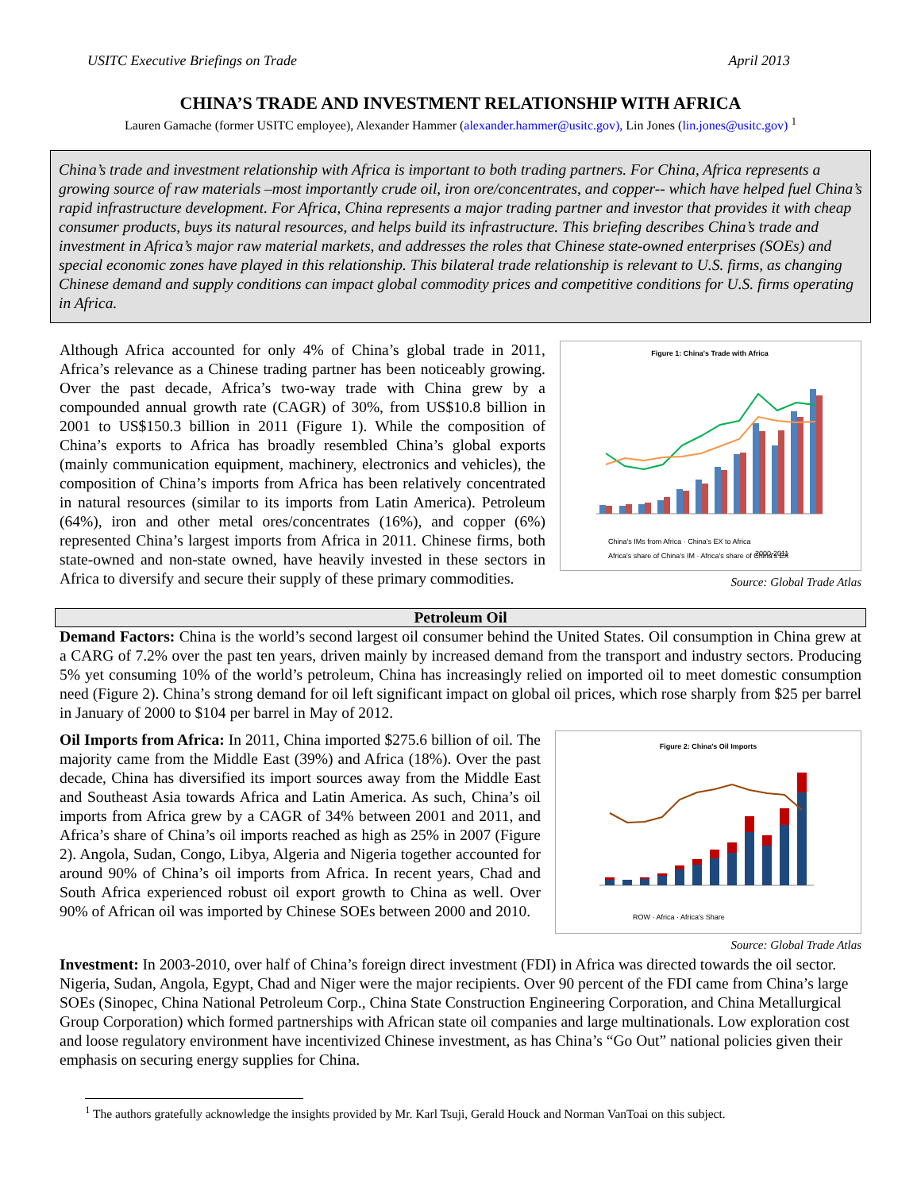USITC Executive Briefings on Trade April 2013
CHINA’S TRADE AND INVESTMENT RELATIONSHIP WITH AFRICA
Lauren Gamache (former USITC employee), Alexander Hammer (alexander.hammer@usitc.gov), Lin Jones (lin.jones@usitc.gov) <sup>1</sup>
China’s trade and investment relationship with Africa is important to both trading partners. For China, Africa represents a growing source of raw materials –most importantly crude oil, iron ore/concentrates, and copper-- which have helped fuel China’s rapid infrastructure development. For Africa, China represents a major trading partner and investor that provides it with cheap consumer products, buys its natural resources, and helps build its infrastructure. This briefing describes China’s trade and investment in Africa’s major raw material markets, and addresses the roles that Chinese state-owned enterprises (SOEs) and special economic zones have played in this relationship. This bilateral trade relationship is relevant to U.S. firms, as changing Chinese demand and supply conditions can impact global commodity prices and competitive conditions for U.S. firms operating in Africa.
Although Africa accounted for only 4% of China’s global trade in 2011, Africa’s relevance as a Chinese trading partner has been noticeably growing. Over the past decade, Africa’s two-way trade with China grew by a compounded annual growth rate (CAGR) of 30%, from US$10.8 billion in 2001 to US$150.3 billion in 2011 (Figure 1). While the composition of China’s exports to Africa has broadly resembled China’s global exports (mainly communication equipment, machinery, electronics and vehicles), the composition of China’s imports from Africa has been relatively concentrated in natural resources (similar to its imports from Latin America). Petroleum (64%), iron and other metal ores/concentrates (16%), and copper (6%) represented China’s largest imports from Africa in 2011. Chinese firms, both state-owned and non-state owned, have heavily invested in these sectors in Africa to diversify and secure their supply of these primary commodities.
Figure 1: China's Trade with Africa
2000-2011
China's IMs from Africa · China's EX to Africa
Africa's share of China's IM · Africa's share of China's EX
Source: Global Trade Atlas
Petroleum Oil
Demand Factors: China is the world’s second largest oil consumer behind the United States. Oil consumption in China grew at a CARG of 7.2% over the past ten years, driven mainly by increased demand from the transport and industry sectors. Producing 5% yet consuming 10% of the world’s petroleum, China has increasingly relied on imported oil to meet domestic consumption need (Figure 2). China’s strong demand for oil left significant impact on global oil prices, which rose sharply from $25 per barrel in January of 2000 to $104 per barrel in May of 2012.
Oil Imports from Africa: In 2011, China imported $275.6 billion of oil. The majority came from the Middle East (39%) and Africa (18%). Over the past decade, China has diversified its import sources away from the Middle East and Southeast Asia towards Africa and Latin America. As such, China’s oil imports from Africa grew by a CAGR of 34% between 2001 and 2011, and Africa’s share of China’s oil imports reached as high as 25% in 2007 (Figure 2). Angola, Sudan, Congo, Libya, Algeria and Nigeria together accounted for around 90% of China’s oil imports from Africa. In recent years, Chad and South Africa experienced robust oil export growth to China as well. Over 90% of African oil was imported by Chinese SOEs between 2000 and 2010.
Figure 2: China's Oil Imports
ROW · Africa · Africa's Share
Source: Global Trade Atlas
Investment: In 2003-2010, over half of China’s foreign direct investment (FDI) in Africa was directed towards the oil sector. Nigeria, Sudan, Angola, Egypt, Chad and Niger were the major recipients. Over 90 percent of the FDI came from China’s large SOEs (Sinopec, China National Petroleum Corp., China State Construction Engineering Corporation, and China Metallurgical Group Corporation) which formed partnerships with African state oil companies and large multinationals. Low exploration cost and loose regulatory environment have incentivized Chinese investment, as has China’s “Go Out” national policies given their emphasis on securing energy supplies for China.
<sup>1</sup> The authors gratefully acknowledge the insights provided by Mr. Karl Tsuji, Gerald Houck and Norman VanToai on this subject.